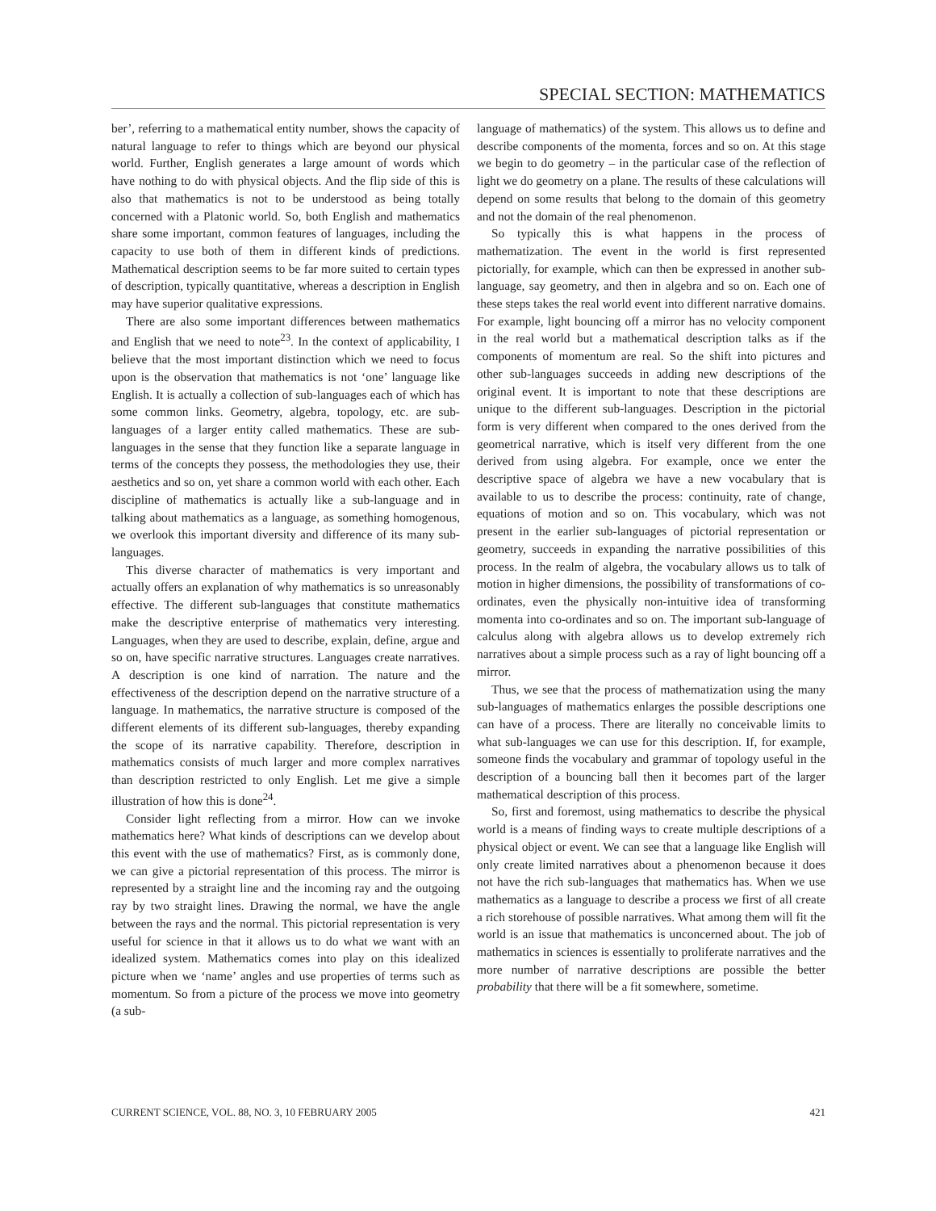SPECIAL SECTION: MATHEMATICS
ber’, referring to a mathematical entity number, shows the capacity of natural language to refer to things which are beyond our physical world. Further, English generates a large amount of words which have nothing to do with physical objects. And the flip side of this is also that mathematics is not to be understood as being totally concerned with a Platonic world. So, both English and mathematics share some important, common features of languages, including the capacity to use both of them in different kinds of predictions. Mathematical description seems to be far more suited to certain types of description, typically quantitative, whereas a description in English may have superior qualitative expressions.
There are also some important differences between mathematics and English that we need to note<sup>23</sup>. In the context of applicability, I believe that the most important distinction which we need to focus upon is the observation that mathematics is not ‘one’ language like English. It is actually a collection of sub-languages each of which has some common links. Geometry, algebra, topology, etc. are sub-languages of a larger entity called mathematics. These are sub-languages in the sense that they function like a separate language in terms of the concepts they possess, the methodologies they use, their aesthetics and so on, yet share a common world with each other. Each discipline of mathematics is actually like a sub-language and in talking about mathematics as a language, as something homogenous, we overlook this important diversity and difference of its many sub-languages.
This diverse character of mathematics is very important and actually offers an explanation of why mathematics is so unreasonably effective. The different sub-languages that constitute mathematics make the descriptive enterprise of mathematics very interesting. Languages, when they are used to describe, explain, define, argue and so on, have specific narrative structures. Languages create narratives. A description is one kind of narration. The nature and the effectiveness of the description depend on the narrative structure of a language. In mathematics, the narrative structure is composed of the different elements of its different sub-languages, thereby expanding the scope of its narrative capability. Therefore, description in mathematics consists of much larger and more complex narratives than description restricted to only English. Let me give a simple illustration of how this is done<sup>24</sup>.
Consider light reflecting from a mirror. How can we invoke mathematics here? What kinds of descriptions can we develop about this event with the use of mathematics? First, as is commonly done, we can give a pictorial representation of this process. The mirror is represented by a straight line and the incoming ray and the outgoing ray by two straight lines. Drawing the normal, we have the angle between the rays and the normal. This pictorial representation is very useful for science in that it allows us to do what we want with an idealized system. Mathematics comes into play on this idealized picture when we ‘name’ angles and use properties of terms such as momentum. So from a picture of the process we move into geometry (a sub-
language of mathematics) of the system. This allows us to define and describe components of the momenta, forces and so on. At this stage we begin to do geometry – in the particular case of the reflection of light we do geometry on a plane. The results of these calculations will depend on some results that belong to the domain of this geometry and not the domain of the real phenomenon.
So typically this is what happens in the process of mathematization. The event in the world is first represented pictorially, for example, which can then be expressed in another sub-language, say geometry, and then in algebra and so on. Each one of these steps takes the real world event into different narrative domains. For example, light bouncing off a mirror has no velocity component in the real world but a mathematical description talks as if the components of momentum are real. So the shift into pictures and other sub-languages succeeds in adding new descriptions of the original event. It is important to note that these descriptions are unique to the different sub-languages. Description in the pictorial form is very different when compared to the ones derived from the geometrical narrative, which is itself very different from the one derived from using algebra. For example, once we enter the descriptive space of algebra we have a new vocabulary that is available to us to describe the process: continuity, rate of change, equations of motion and so on. This vocabulary, which was not present in the earlier sub-languages of pictorial representation or geometry, succeeds in expanding the narrative possibilities of this process. In the realm of algebra, the vocabulary allows us to talk of motion in higher dimensions, the possibility of transformations of co-ordinates, even the physically non-intuitive idea of transforming momenta into co-ordinates and so on. The important sub-language of calculus along with algebra allows us to develop extremely rich narratives about a simple process such as a ray of light bouncing off a mirror.
Thus, we see that the process of mathematization using the many sub-languages of mathematics enlarges the possible descriptions one can have of a process. There are literally no conceivable limits to what sub-languages we can use for this description. If, for example, someone finds the vocabulary and grammar of topology useful in the description of a bouncing ball then it becomes part of the larger mathematical description of this process.
So, first and foremost, using mathematics to describe the physical world is a means of finding ways to create multiple descriptions of a physical object or event. We can see that a language like English will only create limited narratives about a phenomenon because it does not have the rich sub-languages that mathematics has. When we use mathematics as a language to describe a process we first of all create a rich storehouse of possible narratives. What among them will fit the world is an issue that mathematics is unconcerned about. The job of mathematics in sciences is essentially to proliferate narratives and the more number of narrative descriptions are possible the better probability that there will be a fit somewhere, sometime.
CURRENT SCIENCE, VOL. 88, NO. 3, 10 FEBRUARY 2005 421